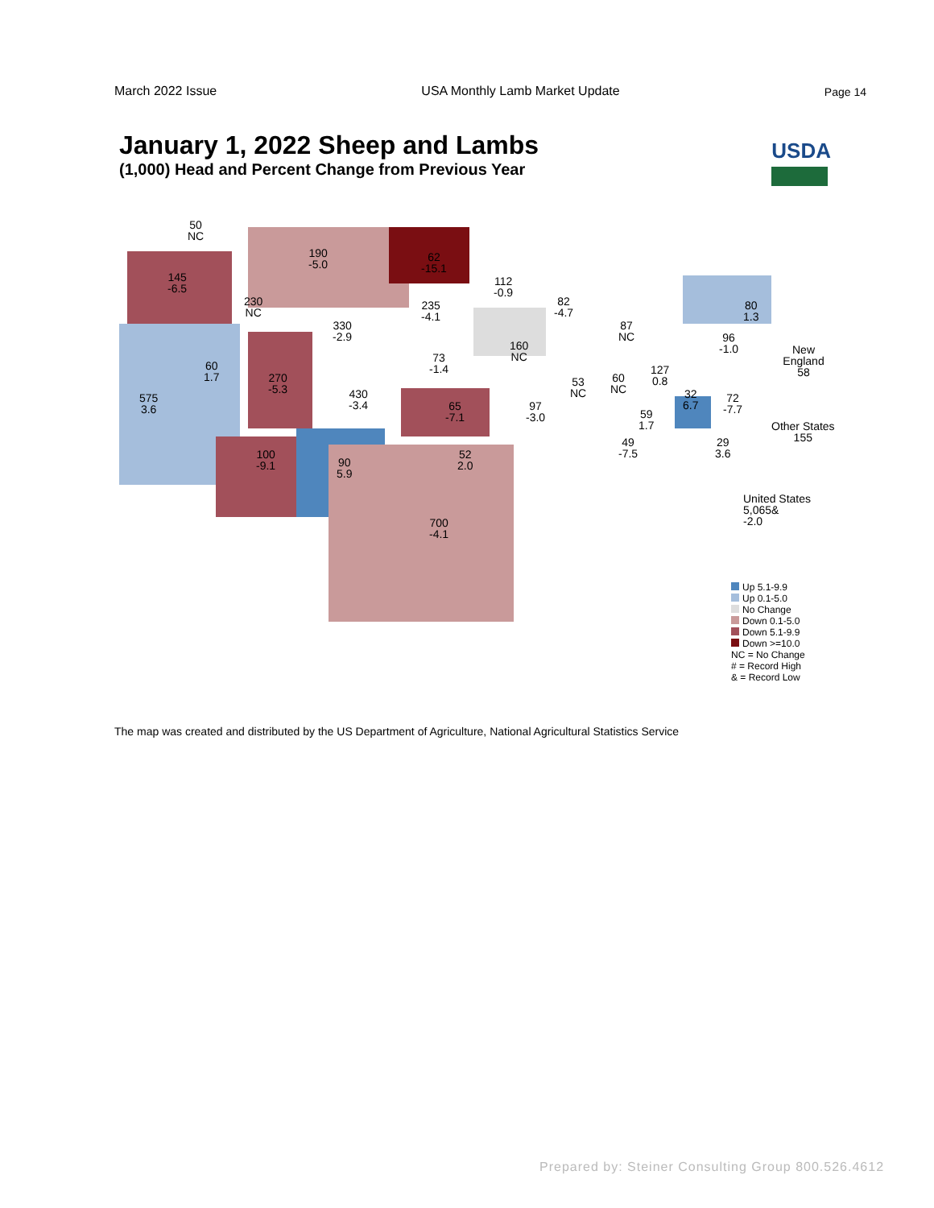March 2022 Issue USA Monthly Lamb Market Update Page 14
January 1, 2022 Sheep and Lambs
(1,000) Head and Percent Change from Previous Year
USDA
50
NC
190
-5.0
62
-15.1
145
-6.5
112
-0.9
230
NC
235
-4.1
82
-4.7
80
1.3
330
-2.9
87
NC
160
NC
96
-1.0
New England
58
60
1.7
73
-1.4
127
0.8
270
-5.3
53
NC
60
NC
575
3.6
430
-3.4
32
6.7
72
-7.7
65
-7.1
97
-3.0
59
1.7
Other States
155
49
-7.5
29
3.6
100
-9.1
52
2.0
90
5.9
United States
5,065&
-2.0
700
-4.1
Up 5.1-9.9
Up 0.1-5.0
No Change
Down 0.1-5.0
Down 5.1-9.9
Down >=10.0
NC = No Change
# = Record High
& = Record Low
The map was created and distributed by the US Department of Agriculture, National Agricultural Statistics Service
Prepared by: Steiner Consulting Group 800.526.4612